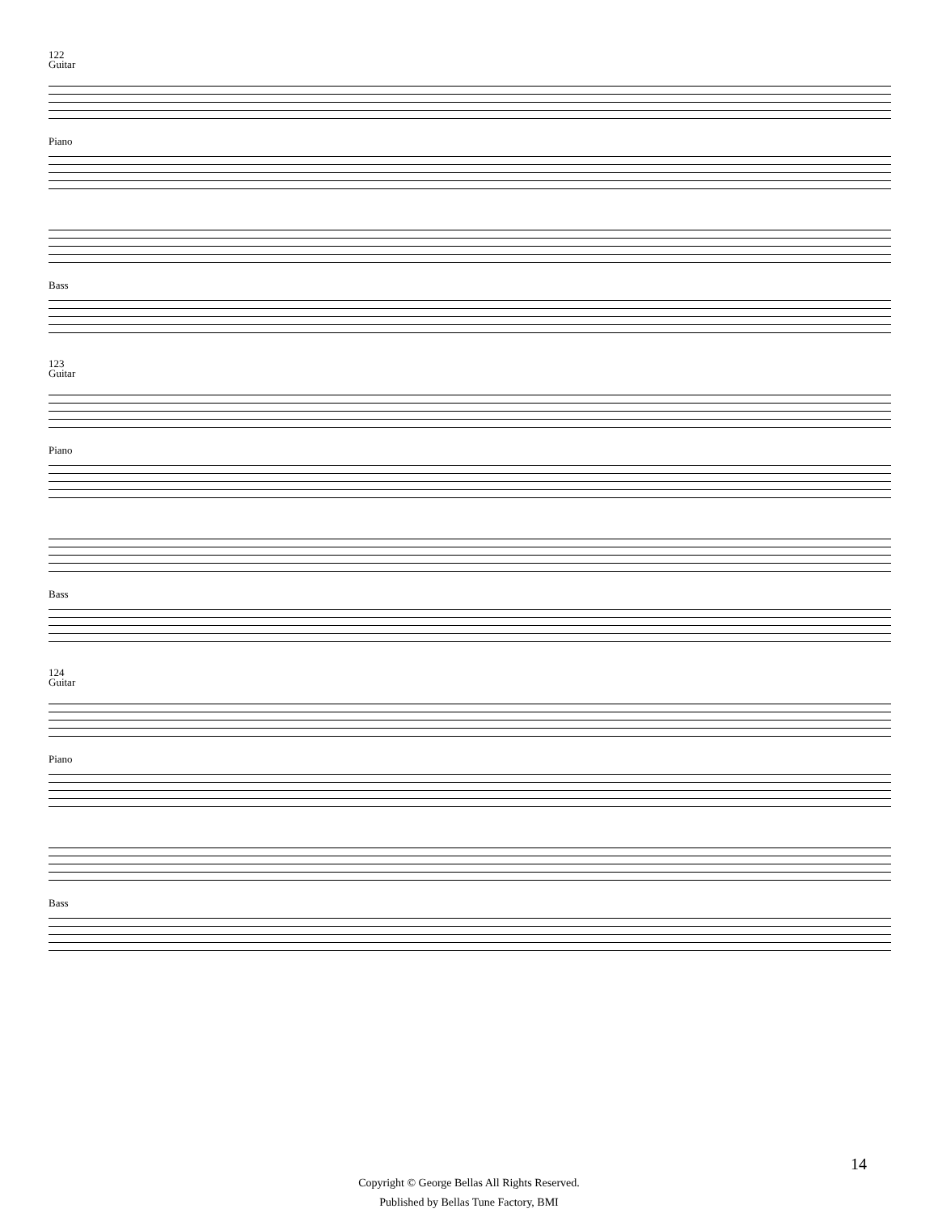122
Guitar
Piano
Bass
123
Guitar
Piano
Bass
124
Guitar
Piano
Bass
14
Copyright © George Bellas All Rights Reserved.
Published by Bellas Tune Factory, BMI